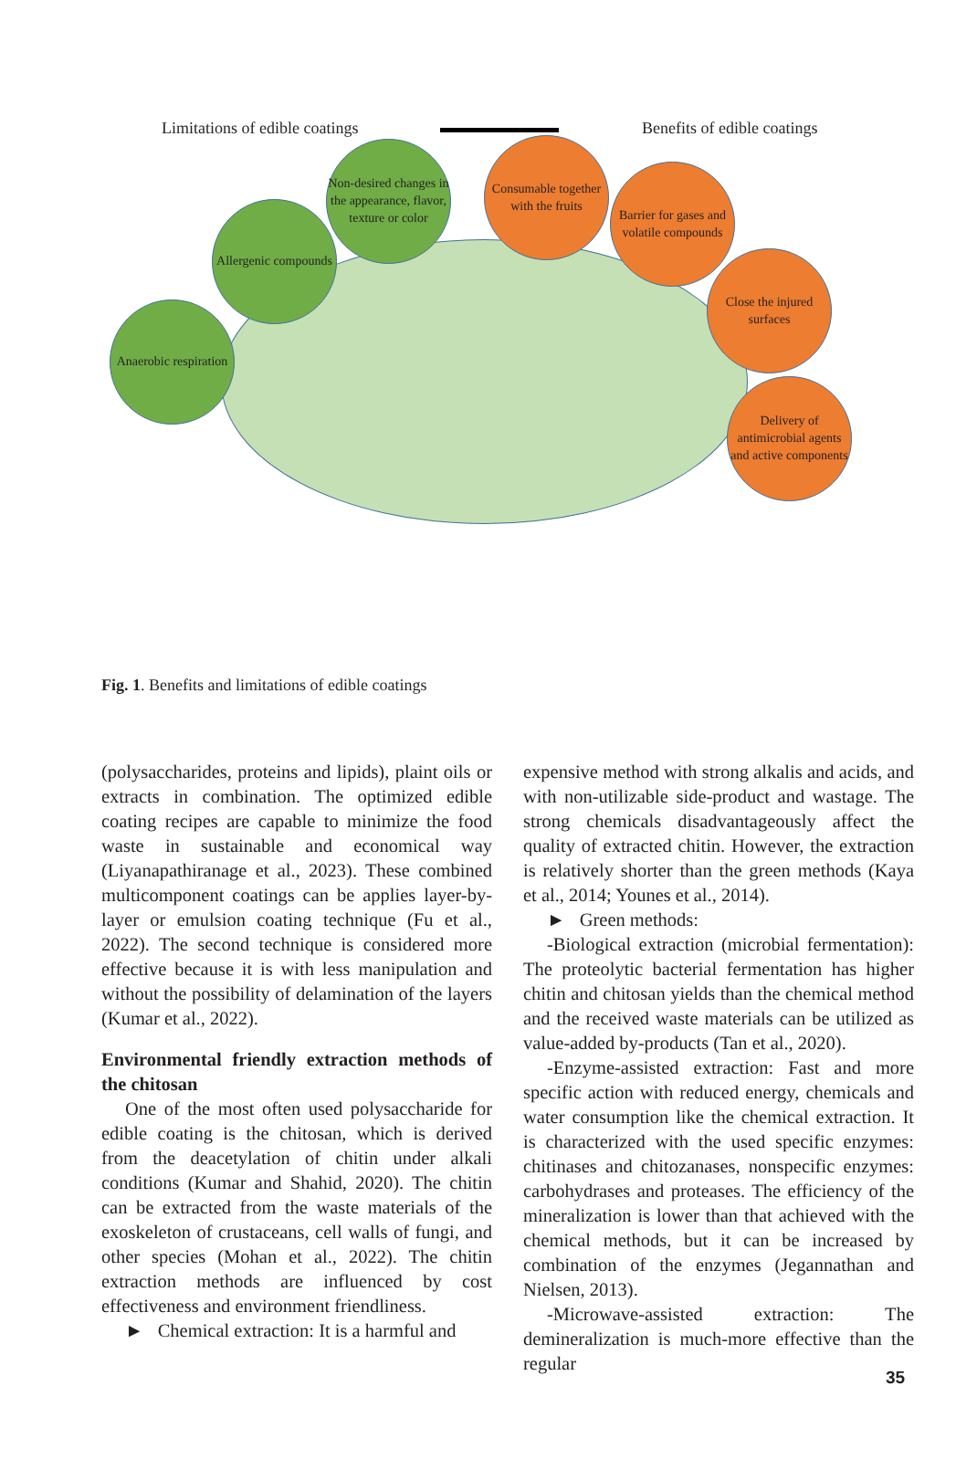Limitations of edible coatings Benefits of edible coatings
Anaerobic respiration
Allergenic compounds
Non-desired changes in the appearance, flavor, texture or color
Consumable together with the fruits
Barrier for gases and volatile compounds
Close the injured surfaces
Delivery of antimicrobial agents and active components
Fig. 1. Benefits and limitations of edible coatings
(polysaccharides, proteins and lipids), plaint oils or extracts in combination. The optimized edible coating recipes are capable to minimize the food waste in sustainable and economical way (Liyanapathiranage et al., 2023). These combined multicomponent coatings can be applies layer-by-layer or emulsion coating technique (Fu et al., 2022). The second technique is considered more effective because it is with less manipulation and without the possibility of delamination of the layers (Kumar et al., 2022).
Environmental friendly extraction methods of the chitosan
One of the most often used polysaccharide for edible coating is the chitosan, which is derived from the deacetylation of chitin under alkali conditions (Kumar and Shahid, 2020). The chitin can be extracted from the waste materials of the exoskeleton of crustaceans, cell walls of fungi, and other species (Mohan et al., 2022). The chitin extraction methods are influenced by cost effectiveness and environment friendliness.
► Chemical extraction: It is a harmful and
expensive method with strong alkalis and acids, and with non-utilizable side-product and wastage. The strong chemicals disadvantageously affect the quality of extracted chitin. However, the extraction is relatively shorter than the green methods (Kaya et al., 2014; Younes et al., 2014).
► Green methods:
-Biological extraction (microbial fermentation): The proteolytic bacterial fermentation has higher chitin and chitosan yields than the chemical method and the received waste materials can be utilized as value-added by-products (Tan et al., 2020).
-Enzyme-assisted extraction: Fast and more specific action with reduced energy, chemicals and water consumption like the chemical extraction. It is characterized with the used specific enzymes: chitinases and chitozanases, nonspecific enzymes: carbohydrases and proteases. The efficiency of the mineralization is lower than that achieved with the chemical methods, but it can be increased by combination of the enzymes (Jegannathan and Nielsen, 2013).
-Microwave-assisted extraction: The demineralization is much-more effective than the regular
35